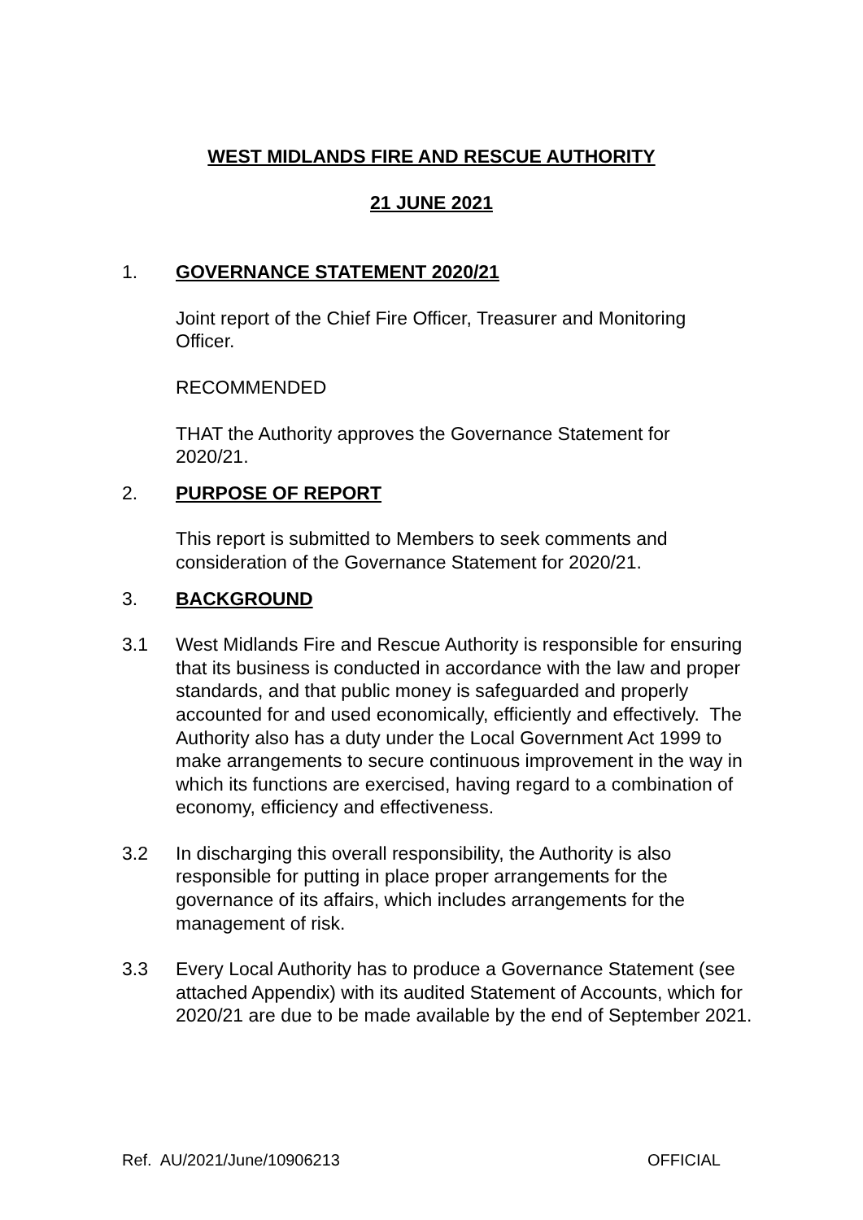WEST MIDLANDS FIRE AND RESCUE AUTHORITY
21 JUNE 2021
1. GOVERNANCE STATEMENT 2020/21
Joint report of the Chief Fire Officer, Treasurer and Monitoring Officer.
RECOMMENDED
THAT the Authority approves the Governance Statement for 2020/21.
2. PURPOSE OF REPORT
This report is submitted to Members to seek comments and consideration of the Governance Statement for 2020/21.
3. BACKGROUND
3.1 West Midlands Fire and Rescue Authority is responsible for ensuring that its business is conducted in accordance with the law and proper standards, and that public money is safeguarded and properly accounted for and used economically, efficiently and effectively. The Authority also has a duty under the Local Government Act 1999 to make arrangements to secure continuous improvement in the way in which its functions are exercised, having regard to a combination of economy, efficiency and effectiveness.
3.2 In discharging this overall responsibility, the Authority is also responsible for putting in place proper arrangements for the governance of its affairs, which includes arrangements for the management of risk.
3.3 Every Local Authority has to produce a Governance Statement (see attached Appendix) with its audited Statement of Accounts, which for 2020/21 are due to be made available by the end of September 2021.
Ref. AU/2021/June/10906213 OFFICIAL